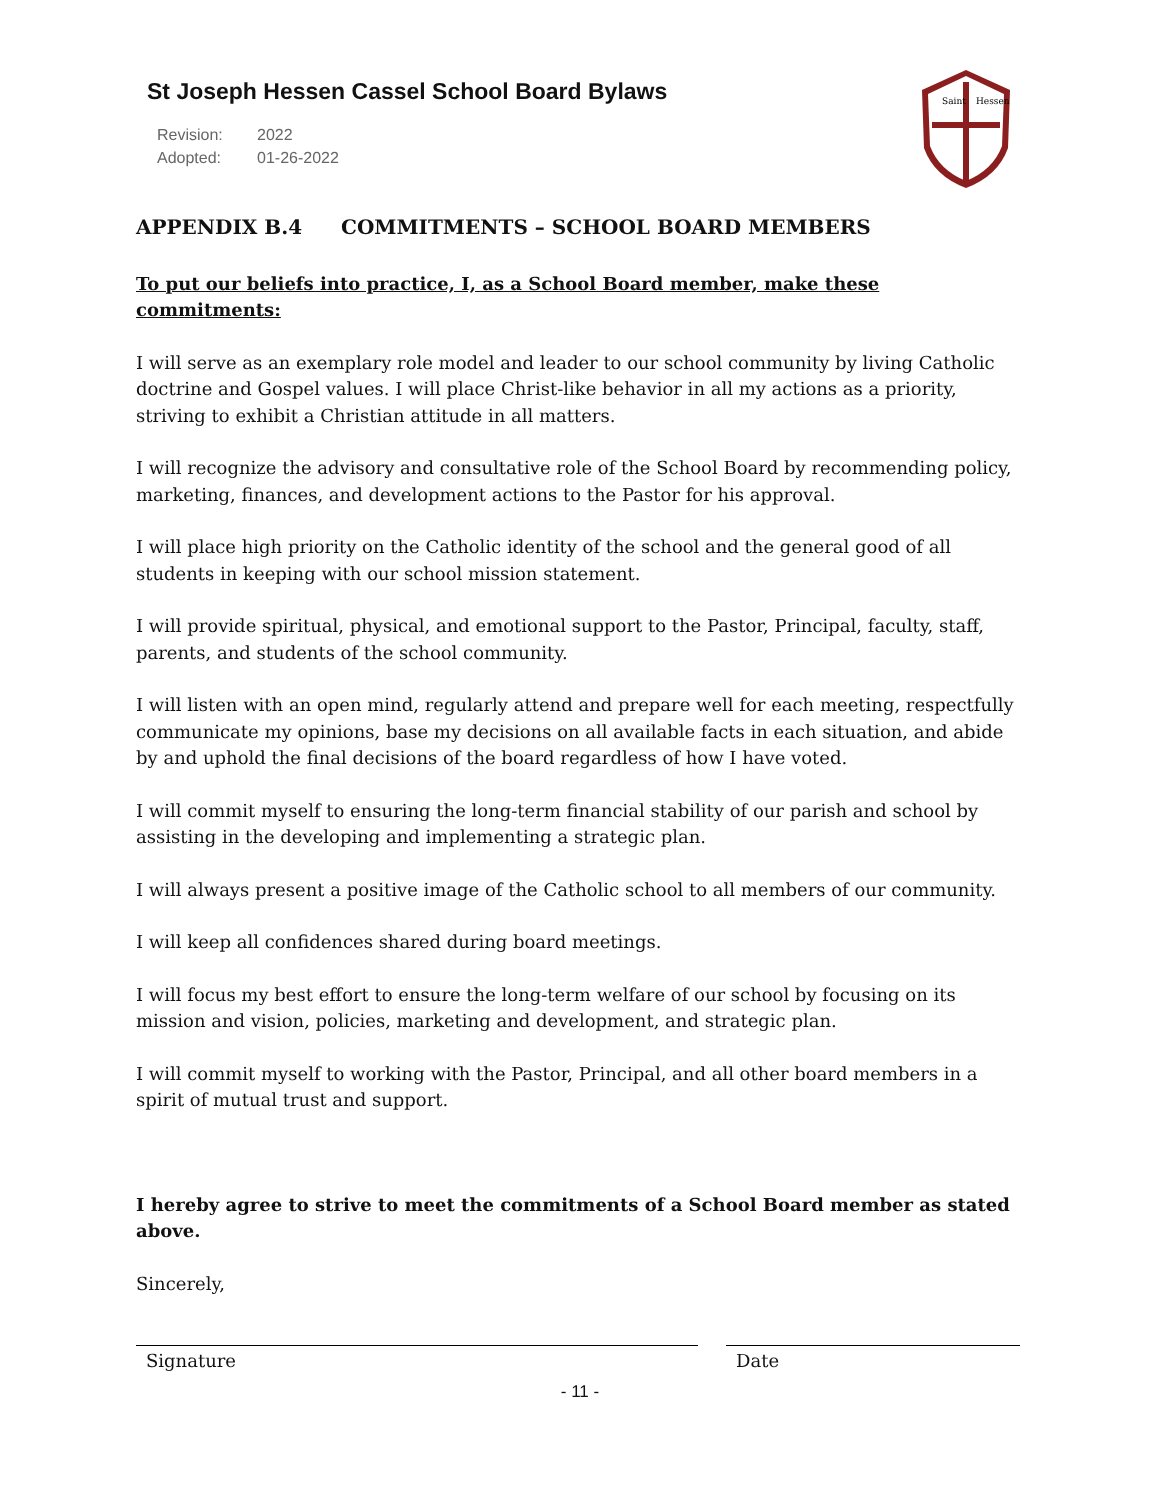St Joseph Hessen Cassel School Board Bylaws
Revision: 2022
Adopted: 01-26-2022
Saint
Hessen
APPENDIX B.4 COMMITMENTS – SCHOOL BOARD MEMBERS
To put our beliefs into practice, I, as a School Board member, make these commitments:
I will serve as an exemplary role model and leader to our school community by living Catholic doctrine and Gospel values. I will place Christ-like behavior in all my actions as a priority, striving to exhibit a Christian attitude in all matters.
I will recognize the advisory and consultative role of the School Board by recommending policy, marketing, finances, and development actions to the Pastor for his approval.
I will place high priority on the Catholic identity of the school and the general good of all students in keeping with our school mission statement.
I will provide spiritual, physical, and emotional support to the Pastor, Principal, faculty, staff, parents, and students of the school community.
I will listen with an open mind, regularly attend and prepare well for each meeting, respectfully communicate my opinions, base my decisions on all available facts in each situation, and abide by and uphold the final decisions of the board regardless of how I have voted.
I will commit myself to ensuring the long-term financial stability of our parish and school by assisting in the developing and implementing a strategic plan.
I will always present a positive image of the Catholic school to all members of our community.
I will keep all confidences shared during board meetings.
I will focus my best effort to ensure the long-term welfare of our school by focusing on its mission and vision, policies, marketing and development, and strategic plan.
I will commit myself to working with the Pastor, Principal, and all other board members in a spirit of mutual trust and support.
I hereby agree to strive to meet the commitments of a School Board member as stated above.
Sincerely,
Signature Date
- 11 -